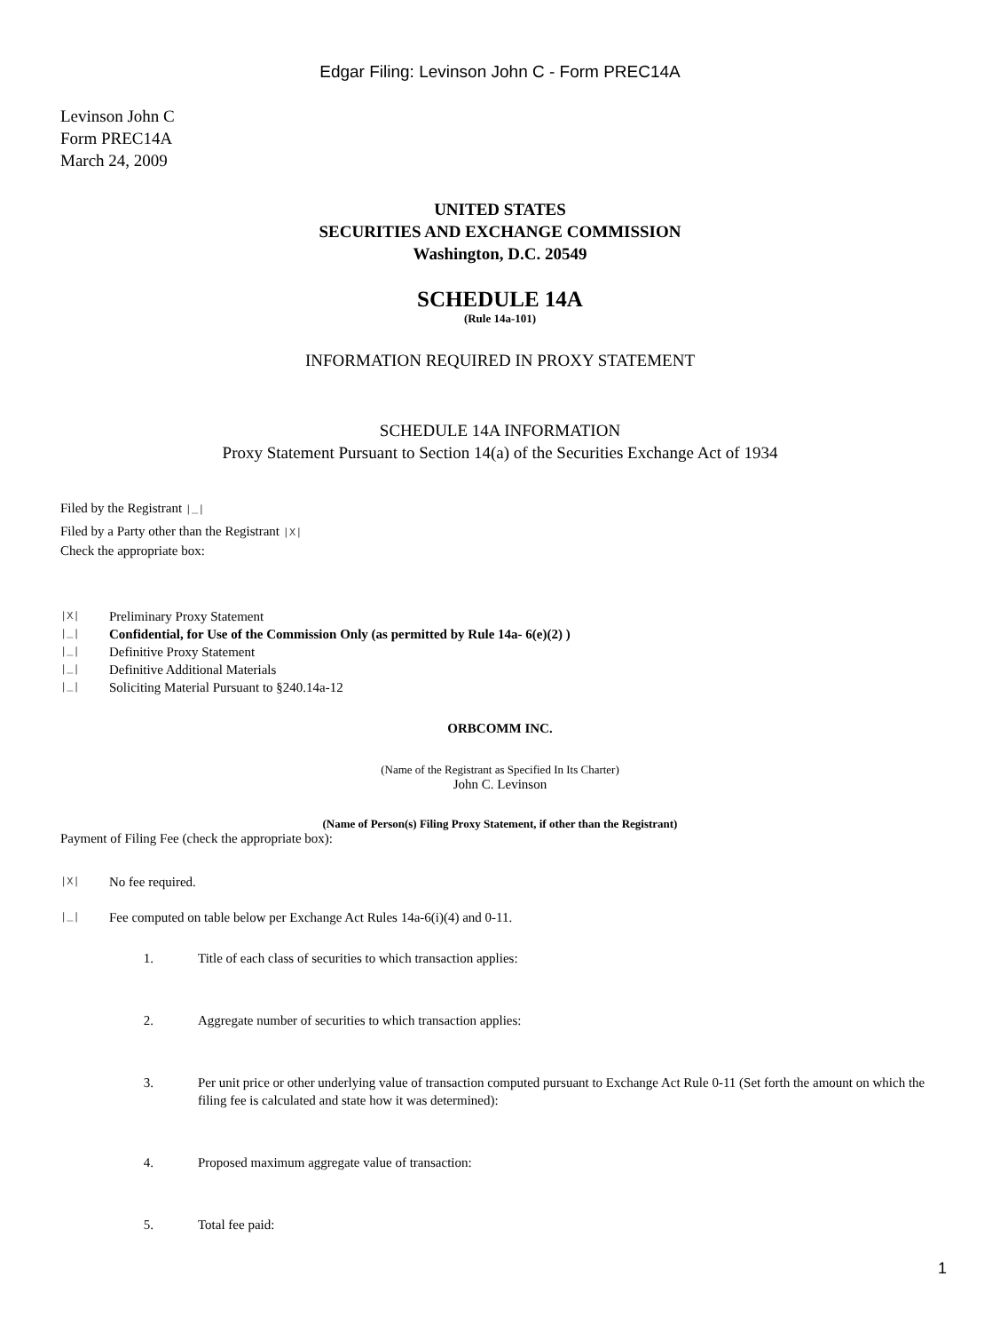Edgar Filing: Levinson John C - Form PREC14A
Levinson John C
Form PREC14A
March 24, 2009
UNITED STATES
SECURITIES AND EXCHANGE COMMISSION
Washington, D.C. 20549
SCHEDULE 14A
(Rule 14a-101)
INFORMATION REQUIRED IN PROXY STATEMENT
SCHEDULE 14A INFORMATION
Proxy Statement Pursuant to Section 14(a) of the Securities Exchange Act of 1934
Filed by the Registrant |_|
Filed by a Party other than the Registrant |X|
Check the appropriate box:
|X| Preliminary Proxy Statement
|_| Confidential, for Use of the Commission Only (as permitted by Rule 14a- 6(e)(2) )
|_| Definitive Proxy Statement
|_| Definitive Additional Materials
|_| Soliciting Material Pursuant to §240.14a-12
ORBCOMM INC.
(Name of the Registrant as Specified In Its Charter)
John C. Levinson
(Name of Person(s) Filing Proxy Statement, if other than the Registrant)
Payment of Filing Fee (check the appropriate box):
|X| No fee required.
|_| Fee computed on table below per Exchange Act Rules 14a-6(i)(4) and 0-11.
1. Title of each class of securities to which transaction applies:
2. Aggregate number of securities to which transaction applies:
3. Per unit price or other underlying value of transaction computed pursuant to Exchange Act Rule 0-11 (Set forth the amount on which the filing fee is calculated and state how it was determined):
4. Proposed maximum aggregate value of transaction:
5. Total fee paid:
1